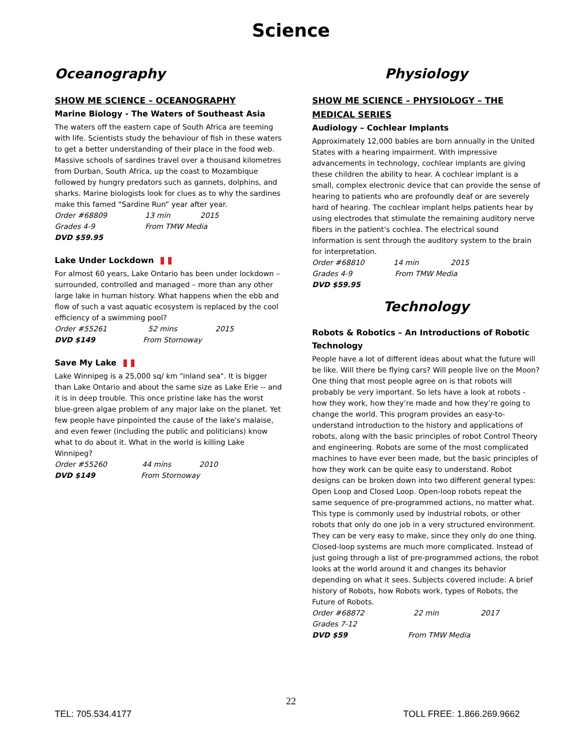Science
Oceanography
SHOW ME SCIENCE – OCEANOGRAPHY
Marine Biology - The Waters of Southeast Asia
The waters off the eastern cape of South Africa are teeming with life. Scientists study the behaviour of fish in these waters to get a better understanding of their place in the food web. Massive schools of sardines travel over a thousand kilometres from Durban, South Africa, up the coast to Mozambique followed by hungry predators such as gannets, dolphins, and sharks. Marine biologists look for clues as to why the sardines make this famed “Sardine Run” year after year.
Order #68809 13 min 2015
Grades 4-9 From TMW Media
DVD $59.95
Lake Under Lockdown
For almost 60 years, Lake Ontario has been under lockdown – surrounded, controlled and managed – more than any other large lake in human history. What happens when the ebb and flow of such a vast aquatic ecosystem is replaced by the cool efficiency of a swimming pool?
Order #55261 52 mins 2015
DVD $149 From Stornoway
Save My Lake
Lake Winnipeg is a 25,000 sq/ km "inland sea". It is bigger than Lake Ontario and about the same size as Lake Erie -- and it is in deep trouble. This once pristine lake has the worst blue-green algae problem of any major lake on the planet. Yet few people have pinpointed the cause of the lake's malaise, and even fewer (including the public and politicians) know what to do about it. What in the world is killing Lake Winnipeg?
Order #55260 44 mins 2010
DVD $149 From Stornoway
Physiology
SHOW ME SCIENCE – PHYSIOLOGY – THE MEDICAL SERIES
Audiology – Cochlear Implants
Approximately 12,000 babies are born annually in the United States with a hearing impairment. With impressive advancements in technology, cochlear implants are giving these children the ability to hear. A cochlear implant is a small, complex electronic device that can provide the sense of hearing to patients who are profoundly deaf or are severely hard of hearing. The cochlear implant helps patients hear by using electrodes that stimulate the remaining auditory nerve fibers in the patient’s cochlea. The electrical sound information is sent through the auditory system to the brain for interpretation.
Order #68810 14 min 2015
Grades 4-9 From TMW Media
DVD $59.95
Technology
Robots & Robotics – An Introductions of Robotic Technology
People have a lot of different ideas about what the future will be like. Will there be flying cars? Will people live on the Moon? One thing that most people agree on is that robots will probably be very important. So lets have a look at robots - how they work, how they’re made and how they’re going to change the world. This program provides an easy-to-understand introduction to the history and applications of robots, along with the basic principles of robot Control Theory and engineering. Robots are some of the most complicated machines to have ever been made, but the basic principles of how they work can be quite easy to understand. Robot designs can be broken down into two different general types: Open Loop and Closed Loop. Open-loop robots repeat the same sequence of pre-programmed actions, no matter what. This type is commonly used by industrial robots, or other robots that only do one job in a very structured environment. They can be very easy to make, since they only do one thing. Closed-loop systems are much more complicated. Instead of just going through a list of pre-programmed actions, the robot looks at the world around it and changes its behavior depending on what it sees. Subjects covered include: A brief history of Robots, how Robots work, types of Robots, the Future of Robots.
Order #68872 22 min 2017
Grades 7-12
DVD $59 From TMW Media
22
TEL: 705.534.4177 TOLL FREE: 1.866.269.9662